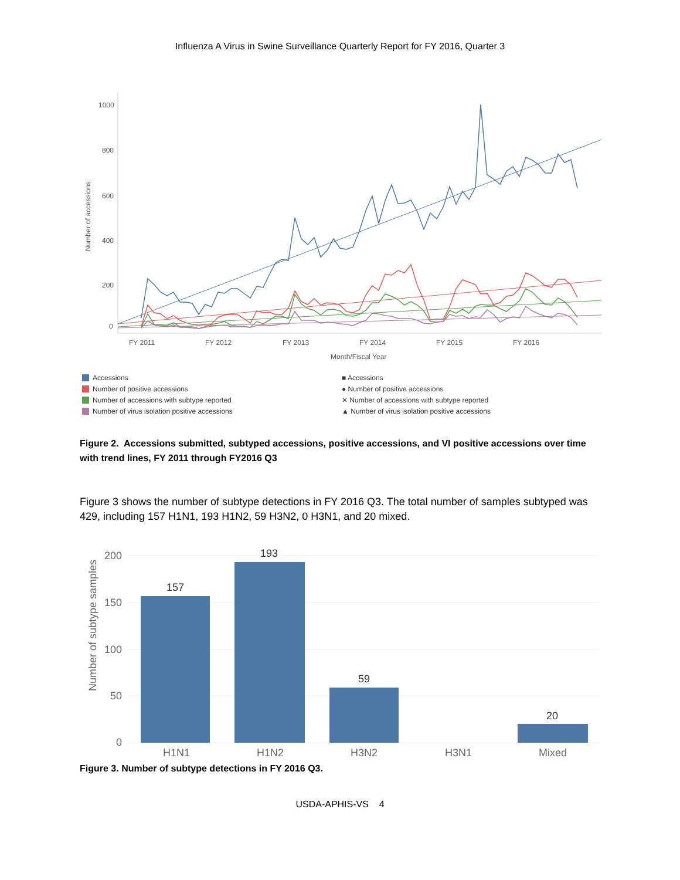Influenza A Virus in Swine Surveillance Quarterly Report for FY 2016, Quarter 3
Number of accessions
1000
800
600
400
200
0
FY 2011
FY 2012
FY 2013
FY 2014
FY 2015
FY 2016
Month/Fiscal Year
Accessions
Number of positive accessions
Number of accessions with subtype reported
Number of virus isolation positive accessions
■ Accessions
● Number of positive accessions
✕ Number of accessions with subtype reported
▲ Number of virus isolation positive accessions
Figure 2. Accessions submitted, subtyped accessions, positive accessions, and VI positive accessions over time with trend lines, FY 2011 through FY2016 Q3
Figure 3 shows the number of subtype detections in FY 2016 Q3. The total number of samples subtyped was 429, including 157 H1N1, 193 H1N2, 59 H3N2, 0 H3N1, and 20 mixed.
Number of subtype samples
200
150
100
50
0
157
193
59
20
H1N1
H1N2
H3N2
H3N1
Mixed
Figure 3. Number of subtype detections in FY 2016 Q3.
USDA-APHIS-VS 4